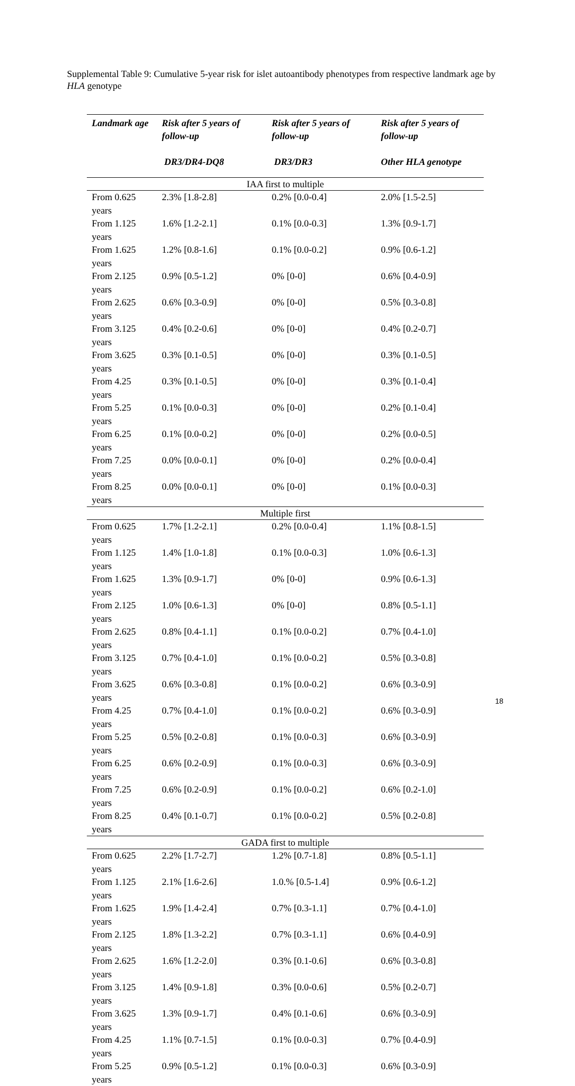Supplemental Table 9: Cumulative 5-year risk for islet autoantibody phenotypes from respective landmark age by HLA genotype
| Landmark age | Risk after 5 years of follow-up DR3/DR4-DQ8 | Risk after 5 years of follow-up DR3/DR3 | Risk after 5 years of follow-up Other HLA genotype |
| --- | --- | --- | --- |
| IAA first to multiple | | | |
| From 0.625 years | 2.3% [1.8-2.8] | 0.2% [0.0-0.4] | 2.0% [1.5-2.5] |
| From 1.125 years | 1.6% [1.2-2.1] | 0.1% [0.0-0.3] | 1.3% [0.9-1.7] |
| From 1.625 years | 1.2% [0.8-1.6] | 0.1% [0.0-0.2] | 0.9% [0.6-1.2] |
| From 2.125 years | 0.9% [0.5-1.2] | 0% [0-0] | 0.6% [0.4-0.9] |
| From 2.625 years | 0.6% [0.3-0.9] | 0% [0-0] | 0.5% [0.3-0.8] |
| From 3.125 years | 0.4% [0.2-0.6] | 0% [0-0] | 0.4% [0.2-0.7] |
| From 3.625 years | 0.3% [0.1-0.5] | 0% [0-0] | 0.3% [0.1-0.5] |
| From 4.25 years | 0.3% [0.1-0.5] | 0% [0-0] | 0.3% [0.1-0.4] |
| From 5.25 years | 0.1% [0.0-0.3] | 0% [0-0] | 0.2% [0.1-0.4] |
| From 6.25 years | 0.1% [0.0-0.2] | 0% [0-0] | 0.2% [0.0-0.5] |
| From 7.25 years | 0.0% [0.0-0.1] | 0% [0-0] | 0.2% [0.0-0.4] |
| From 8.25 years | 0.0% [0.0-0.1] | 0% [0-0] | 0.1% [0.0-0.3] |
| Multiple first | | | |
| From 0.625 years | 1.7% [1.2-2.1] | 0.2% [0.0-0.4] | 1.1% [0.8-1.5] |
| From 1.125 years | 1.4% [1.0-1.8] | 0.1% [0.0-0.3] | 1.0% [0.6-1.3] |
| From 1.625 years | 1.3% [0.9-1.7] | 0% [0-0] | 0.9% [0.6-1.3] |
| From 2.125 years | 1.0% [0.6-1.3] | 0% [0-0] | 0.8% [0.5-1.1] |
| From 2.625 years | 0.8% [0.4-1.1] | 0.1% [0.0-0.2] | 0.7% [0.4-1.0] |
| From 3.125 years | 0.7% [0.4-1.0] | 0.1% [0.0-0.2] | 0.5% [0.3-0.8] |
| From 3.625 years | 0.6% [0.3-0.8] | 0.1% [0.0-0.2] | 0.6% [0.3-0.9] |
| From 4.25 years | 0.7% [0.4-1.0] | 0.1% [0.0-0.2] | 0.6% [0.3-0.9] |
| From 5.25 years | 0.5% [0.2-0.8] | 0.1% [0.0-0.3] | 0.6% [0.3-0.9] |
| From 6.25 years | 0.6% [0.2-0.9] | 0.1% [0.0-0.3] | 0.6% [0.3-0.9] |
| From 7.25 years | 0.6% [0.2-0.9] | 0.1% [0.0-0.2] | 0.6% [0.2-1.0] |
| From 8.25 years | 0.4% [0.1-0.7] | 0.1% [0.0-0.2] | 0.5% [0.2-0.8] |
| GADA first to multiple | | | |
| From 0.625 years | 2.2% [1.7-2.7] | 1.2% [0.7-1.8] | 0.8% [0.5-1.1] |
| From 1.125 years | 2.1% [1.6-2.6] | 1.0.% [0.5-1.4] | 0.9% [0.6-1.2] |
| From 1.625 years | 1.9% [1.4-2.4] | 0.7% [0.3-1.1] | 0.7% [0.4-1.0] |
| From 2.125 years | 1.8% [1.3-2.2] | 0.7% [0.3-1.1] | 0.6% [0.4-0.9] |
| From 2.625 years | 1.6% [1.2-2.0] | 0.3% [0.1-0.6] | 0.6% [0.3-0.8] |
| From 3.125 years | 1.4% [0.9-1.8] | 0.3% [0.0-0.6] | 0.5% [0.2-0.7] |
| From 3.625 years | 1.3% [0.9-1.7] | 0.4% [0.1-0.6] | 0.6% [0.3-0.9] |
| From 4.25 years | 1.1% [0.7-1.5] | 0.1% [0.0-0.3] | 0.7% [0.4-0.9] |
| From 5.25 years | 0.9% [0.5-1.2] | 0.1% [0.0-0.3] | 0.6% [0.3-0.9] |
18